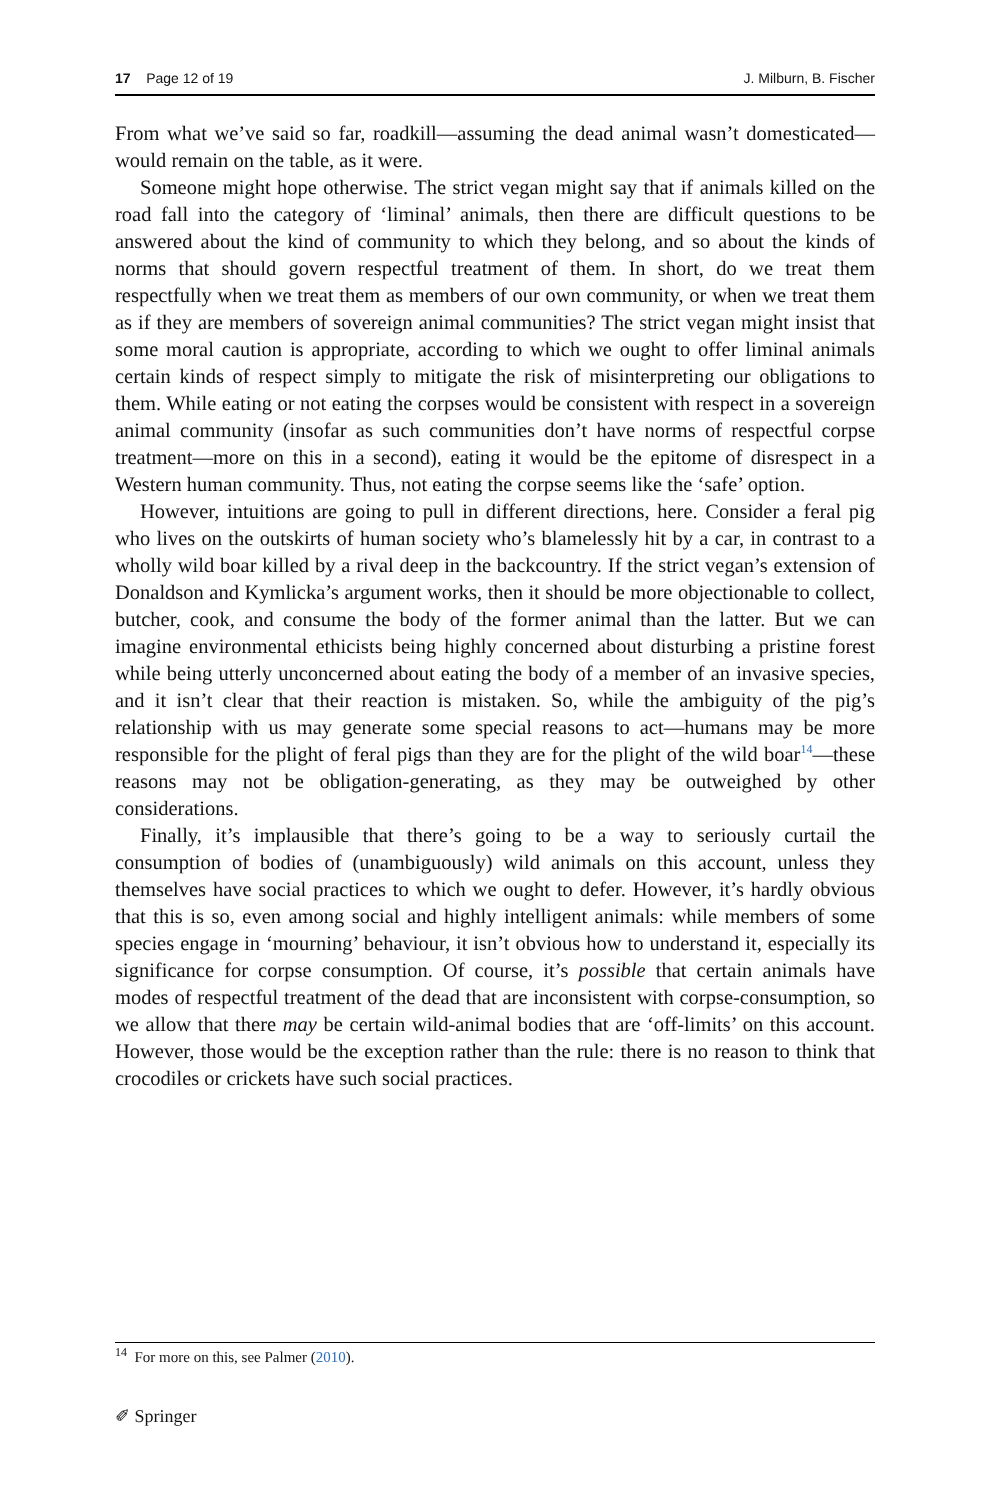17 Page 12 of 19 J. Milburn, B. Fischer
From what we’ve said so far, roadkill—assuming the dead animal wasn’t domesticated—would remain on the table, as it were.
Someone might hope otherwise. The strict vegan might say that if animals killed on the road fall into the category of ‘liminal’ animals, then there are difficult questions to be answered about the kind of community to which they belong, and so about the kinds of norms that should govern respectful treatment of them. In short, do we treat them respectfully when we treat them as members of our own community, or when we treat them as if they are members of sovereign animal communities? The strict vegan might insist that some moral caution is appropriate, according to which we ought to offer liminal animals certain kinds of respect simply to mitigate the risk of misinterpreting our obligations to them. While eating or not eating the corpses would be consistent with respect in a sovereign animal community (insofar as such communities don’t have norms of respectful corpse treatment—more on this in a second), eating it would be the epitome of disrespect in a Western human community. Thus, not eating the corpse seems like the ‘safe’ option.
However, intuitions are going to pull in different directions, here. Consider a feral pig who lives on the outskirts of human society who’s blamelessly hit by a car, in contrast to a wholly wild boar killed by a rival deep in the backcountry. If the strict vegan’s extension of Donaldson and Kymlicka’s argument works, then it should be more objectionable to collect, butcher, cook, and consume the body of the former animal than the latter. But we can imagine environmental ethicists being highly concerned about disturbing a pristine forest while being utterly unconcerned about eating the body of a member of an invasive species, and it isn’t clear that their reaction is mistaken. So, while the ambiguity of the pig’s relationship with us may generate some special reasons to act—humans may be more responsible for the plight of feral pigs than they are for the plight of the wild boar<sup>14</sup>—these reasons may not be obligation-generating, as they may be outweighed by other considerations.
Finally, it’s implausible that there’s going to be a way to seriously curtail the consumption of bodies of (unambiguously) wild animals on this account, unless they themselves have social practices to which we ought to defer. However, it’s hardly obvious that this is so, even among social and highly intelligent animals: while members of some species engage in ‘mourning’ behaviour, it isn’t obvious how to understand it, especially its significance for corpse consumption. Of course, it’s possible that certain animals have modes of respectful treatment of the dead that are inconsistent with corpse-consumption, so we allow that there may be certain wild-animal bodies that are ‘off-limits’ on this account. However, those would be the exception rather than the rule: there is no reason to think that crocodiles or crickets have such social practices.
<sup>14</sup> For more on this, see Palmer (2010).
✐ Springer